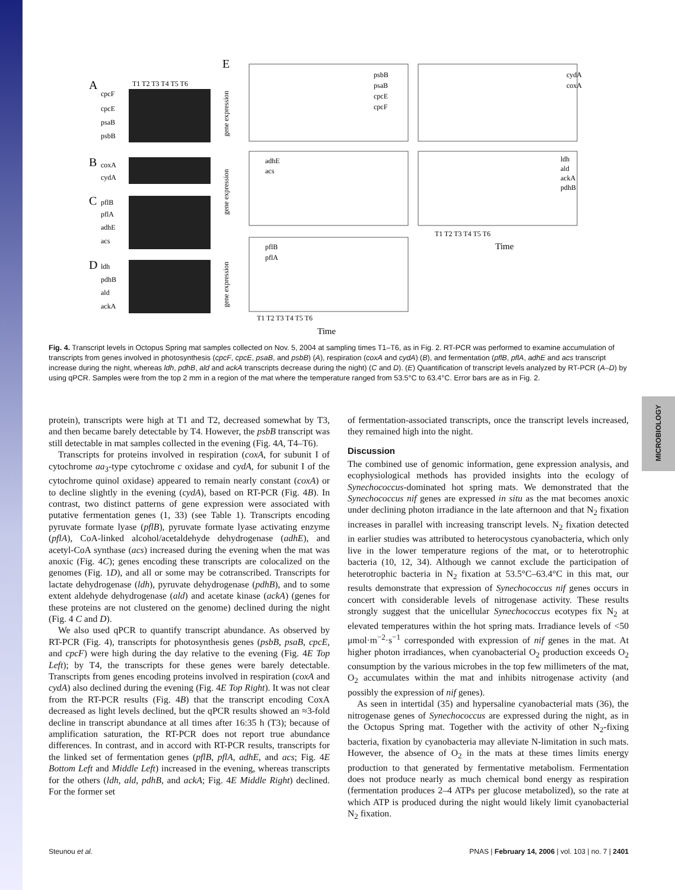MICROBIOLOGY
A
E
T1 T2 T3 T4 T5 T6
cpcF
cpcE
psaB
psbB
B
coxA
cydA
C
pflB
pflA
adhE
acs
D
ldh
pdhB
ald
ackA
gene expression
gene expression
gene expression
psbB
psaB
cpcE
cpcF
cydA
coxA
adhE
acs
ldh
ald
ackA
pdhB
pflB
pflA
T1 T2 T3 T4 T5 T6
Time
T1 T2 T3 T4 T5 T6
Time
Fig. 4. Transcript levels in Octopus Spring mat samples collected on Nov. 5, 2004 at sampling times T1–T6, as in Fig. 2. RT-PCR was performed to examine accumulation of transcripts from genes involved in photosynthesis (cpcF, cpcE, psaB, and psbB) (A), respiration (coxA and cydA) (B), and fermentation (pflB, pflA, adhE and acs transcript increase during the night, whereas ldh, pdhB, ald and ackA transcripts decrease during the night) (C and D). (E) Quantification of transcript levels analyzed by RT-PCR (A–D) by using qPCR. Samples were from the top 2 mm in a region of the mat where the temperature ranged from 53.5°C to 63.4°C. Error bars are as in Fig. 2.
protein), transcripts were high at T1 and T2, decreased somewhat by T3, and then became barely detectable by T4. However, the psbB transcript was still detectable in mat samples collected in the evening (Fig. 4A, T4–T6).
Transcripts for proteins involved in respiration (coxA, for subunit I of cytochrome aa<sub>3</sub>-type cytochrome c oxidase and cydA, for subunit I of the cytochrome quinol oxidase) appeared to remain nearly constant (coxA) or to decline slightly in the evening (cydA), based on RT-PCR (Fig. 4B). In contrast, two distinct patterns of gene expression were associated with putative fermentation genes (1, 33) (see Table 1). Transcripts encoding pyruvate formate lyase (pflB), pyruvate formate lyase activating enzyme (pflA), CoA-linked alcohol/acetaldehyde dehydrogenase (adhE), and acetyl-CoA synthase (acs) increased during the evening when the mat was anoxic (Fig. 4C); genes encoding these transcripts are colocalized on the genomes (Fig. 1D), and all or some may be cotranscribed. Transcripts for lactate dehydrogenase (ldh), pyruvate dehydrogenase (pdhB), and to some extent aldehyde dehydrogenase (ald) and acetate kinase (ackA) (genes for these proteins are not clustered on the genome) declined during the night (Fig. 4 C and D).
We also used qPCR to quantify transcript abundance. As observed by RT-PCR (Fig. 4), transcripts for photosynthesis genes (psbB, psaB, cpcE, and cpcF) were high during the day relative to the evening (Fig. 4E Top Left); by T4, the transcripts for these genes were barely detectable. Transcripts from genes encoding proteins involved in respiration (coxA and cydA) also declined during the evening (Fig. 4E Top Right). It was not clear from the RT-PCR results (Fig. 4B) that the transcript encoding CoxA decreased as light levels declined, but the qPCR results showed an ≈3-fold decline in transcript abundance at all times after 16:35 h (T3); because of amplification saturation, the RT-PCR does not report true abundance differences. In contrast, and in accord with RT-PCR results, transcripts for the linked set of fermentation genes (pflB, pflA, adhE, and acs; Fig. 4E Bottom Left and Middle Left) increased in the evening, whereas transcripts for the others (ldh, ald, pdhB, and ackA; Fig. 4E Middle Right) declined. For the former set
of fermentation-associated transcripts, once the transcript levels increased, they remained high into the night.
Discussion
The combined use of genomic information, gene expression analysis, and ecophysiological methods has provided insights into the ecology of Synechococcus-dominated hot spring mats. We demonstrated that the Synechococcus nif genes are expressed in situ as the mat becomes anoxic under declining photon irradiance in the late afternoon and that N<sub>2</sub> fixation increases in parallel with increasing transcript levels. N<sub>2</sub> fixation detected in earlier studies was attributed to heterocystous cyanobacteria, which only live in the lower temperature regions of the mat, or to heterotrophic bacteria (10, 12, 34). Although we cannot exclude the participation of heterotrophic bacteria in N<sub>2</sub> fixation at 53.5°C–63.4°C in this mat, our results demonstrate that expression of Synechococcus nif genes occurs in concert with considerable levels of nitrogenase activity. These results strongly suggest that the unicellular Synechococcus ecotypes fix N<sub>2</sub> at elevated temperatures within the hot spring mats. Irradiance levels of <50 μmol·m<sup>−2</sup>·s<sup>−1</sup> corresponded with expression of nif genes in the mat. At higher photon irradiances, when cyanobacterial O<sub>2</sub> production exceeds O<sub>2</sub> consumption by the various microbes in the top few millimeters of the mat, O<sub>2</sub> accumulates within the mat and inhibits nitrogenase activity (and possibly the expression of nif genes).
As seen in intertidal (35) and hypersaline cyanobacterial mats (36), the nitrogenase genes of Synechococcus are expressed during the night, as in the Octopus Spring mat. Together with the activity of other N<sub>2</sub>-fixing bacteria, fixation by cyanobacteria may alleviate N-limitation in such mats. However, the absence of O<sub>2</sub> in the mats at these times limits energy production to that generated by fermentative metabolism. Fermentation does not produce nearly as much chemical bond energy as respiration (fermentation produces 2–4 ATPs per glucose metabolized), so the rate at which ATP is produced during the night would likely limit cyanobacterial N<sub>2</sub> fixation.
Steunou et al. PNAS | February 14, 2006 | vol. 103 | no. 7 | 2401